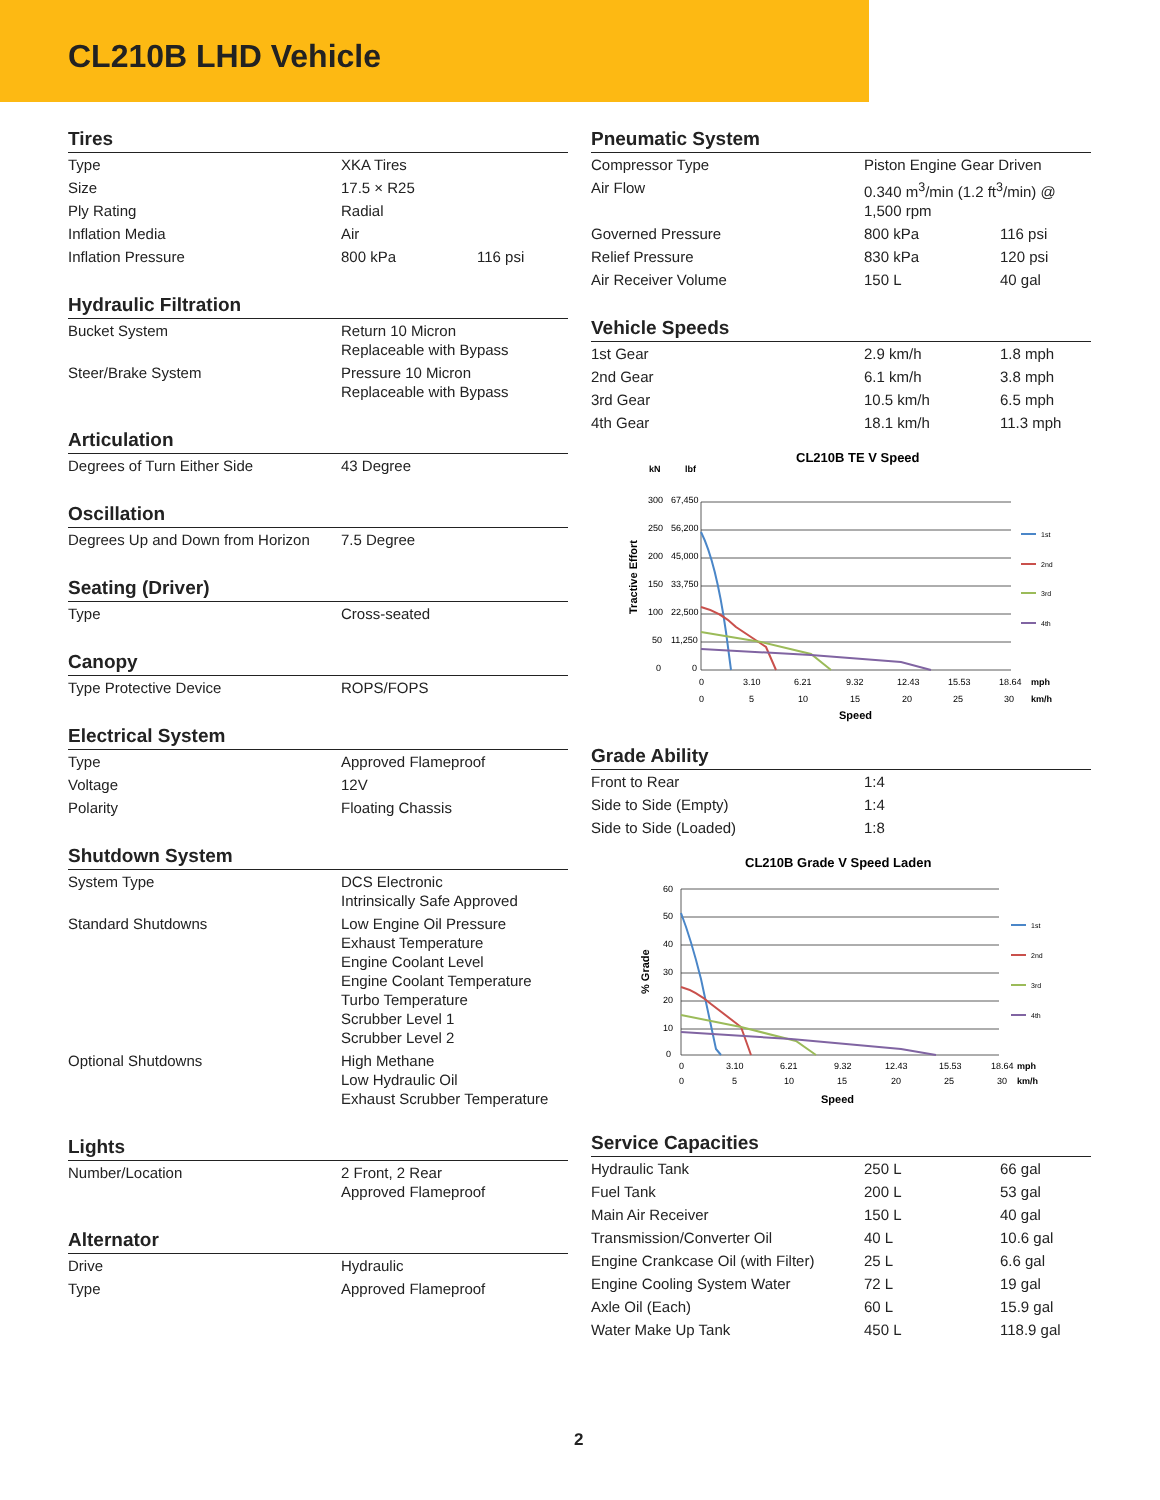CL210B LHD Vehicle
Tires
| Type | XKA Tires | |
| Size | 17.5 × R25 | |
| Ply Rating | Radial | |
| Inflation Media | Air | |
| Inflation Pressure | 800 kPa | 116 psi |
Hydraulic Filtration
| Bucket System | Return 10 Micron Replaceable with Bypass |
| Steer/Brake System | Pressure 10 Micron Replaceable with Bypass |
Articulation
| Degrees of Turn Either Side | 43 Degree |
Oscillation
| Degrees Up and Down from Horizon | 7.5 Degree |
Seating (Driver)
| Type | Cross-seated |
Canopy
| Type Protective Device | ROPS/FOPS |
Electrical System
| Type | Approved Flameproof |
| Voltage | 12V |
| Polarity | Floating Chassis |
Shutdown System
| System Type | DCS Electronic Intrinsically Safe Approved |
| Standard Shutdowns | Low Engine Oil Pressure Exhaust Temperature Engine Coolant Level Engine Coolant Temperature Turbo Temperature Scrubber Level 1 Scrubber Level 2 |
| Optional Shutdowns | High Methane Low Hydraulic Oil Exhaust Scrubber Temperature |
Lights
| Number/Location | 2 Front, 2 Rear Approved Flameproof |
Alternator
| Drive | Hydraulic |
| Type | Approved Flameproof |
Pneumatic System
| Compressor Type | Piston Engine Gear Driven | |
| Air Flow | 0.340 m<sup>3</sup>/min (1.2 ft<sup>3</sup>/min) @ 1,500 rpm | |
| Governed Pressure | 800 kPa | 116 psi |
| Relief Pressure | 830 kPa | 120 psi |
| Air Receiver Volume | 150 L | 40 gal |
Vehicle Speeds
| 1st Gear | 2.9 km/h | 1.8 mph |
| 2nd Gear | 6.1 km/h | 3.8 mph |
| 3rd Gear | 10.5 km/h | 6.5 mph |
| 4th Gear | 18.1 km/h | 11.3 mph |
CL210B TE V Speed
kN
lbf
300
67,450
250
56,200
200
45,000
150
33,750
100
22,500
50
11,250
0
0
Tractive Effort
1st
2nd
3rd
4th
0
3.10
6.21
9.32
12.43
15.53
18.64
mph
0
5
10
15
20
25
30
km/h
Speed
Grade Ability
| Front to Rear | 1:4 |
| Side to Side (Empty) | 1:4 |
| Side to Side (Loaded) | 1:8 |
CL210B Grade V Speed Laden
60
50
40
30
20
10
0
% Grade
1st
2nd
3rd
4th
0
3.10
6.21
9.32
12.43
15.53
18.64
mph
0
5
10
15
20
25
30
km/h
Speed
Service Capacities
| Hydraulic Tank | 250 L | 66 gal |
| Fuel Tank | 200 L | 53 gal |
| Main Air Receiver | 150 L | 40 gal |
| Transmission/Converter Oil | 40 L | 10.6 gal |
| Engine Crankcase Oil (with Filter) | 25 L | 6.6 gal |
| Engine Cooling System Water | 72 L | 19 gal |
| Axle Oil (Each) | 60 L | 15.9 gal |
| Water Make Up Tank | 450 L | 118.9 gal |
2